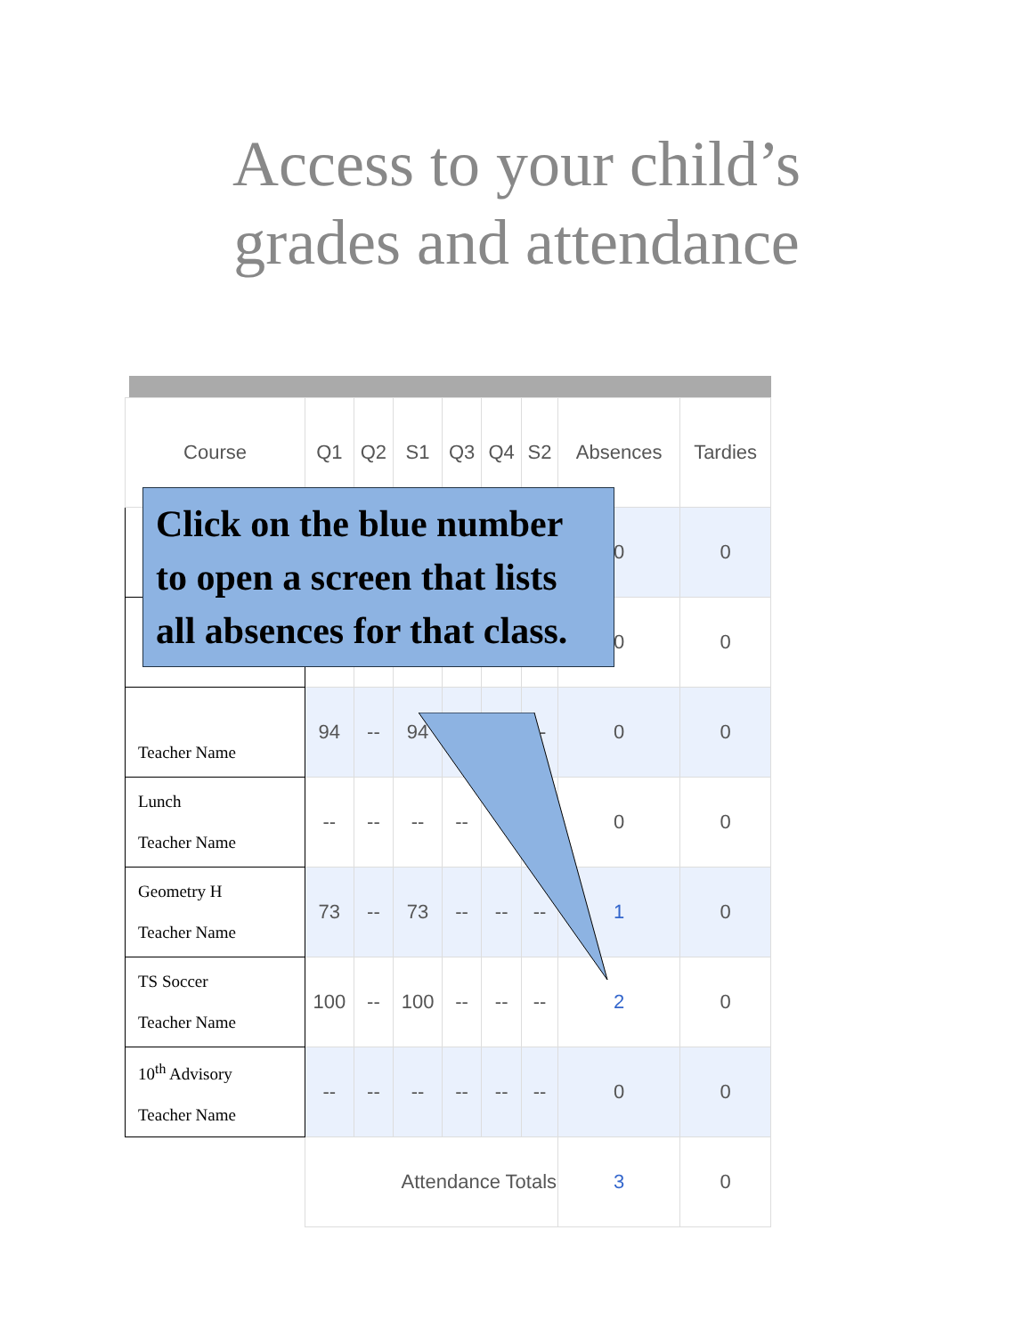Access to your child’s
grades and attendance
| Course | Q1 | Q2 | S1 | Q3 | Q4 | S2 | Absences | Tardies |
| --- | --- | --- | --- | --- | --- | --- | --- | --- |
| | | | | | | | 0 | 0 |
| | | | | | | | 0 | 0 |
| Teacher Name | 94 | -- | 94 | | | -- | 0 | 0 |
| Lunch Teacher Name | -- | -- | -- | -- | | | 0 | 0 |
| Geometry H Teacher Name | 73 | -- | 73 | -- | -- | -- | 1 | 0 |
| TS Soccer Teacher Name | 100 | -- | 100 | -- | -- | -- | 2 | 0 |
| 10<sup>th</sup> Advisory Teacher Name | -- | -- | -- | -- | -- | -- | 0 | 0 |
| | Attendance Totals | | | | | | 3 | 0 |
Click on the blue number to open a screen that lists all absences for that class.